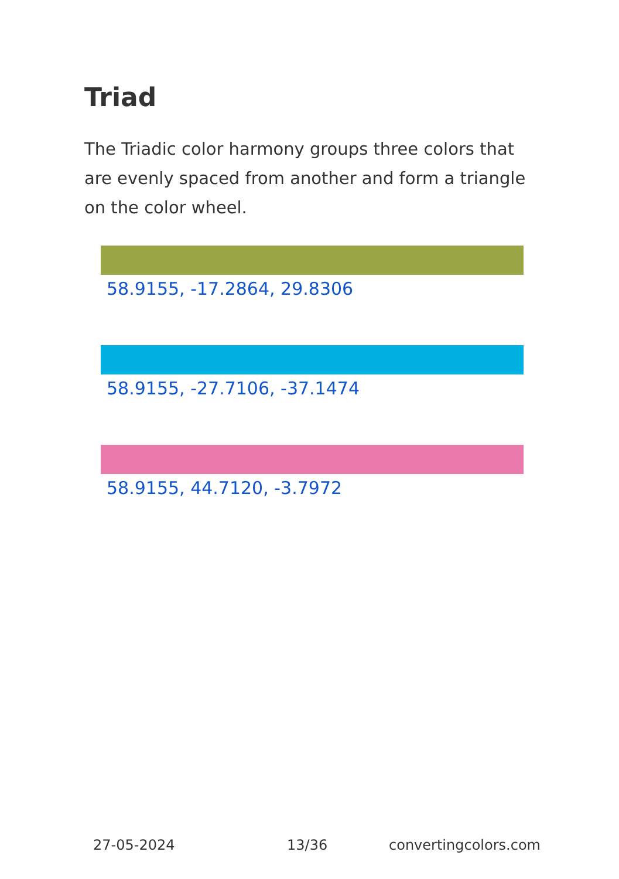Triad
The Triadic color harmony groups three colors that are evenly spaced from another and form a triangle on the color wheel.
58.9155, -17.2864, 29.8306
58.9155, -27.7106, -37.1474
58.9155, 44.7120, -3.7972
27-05-2024 13/36 convertingcolors.com